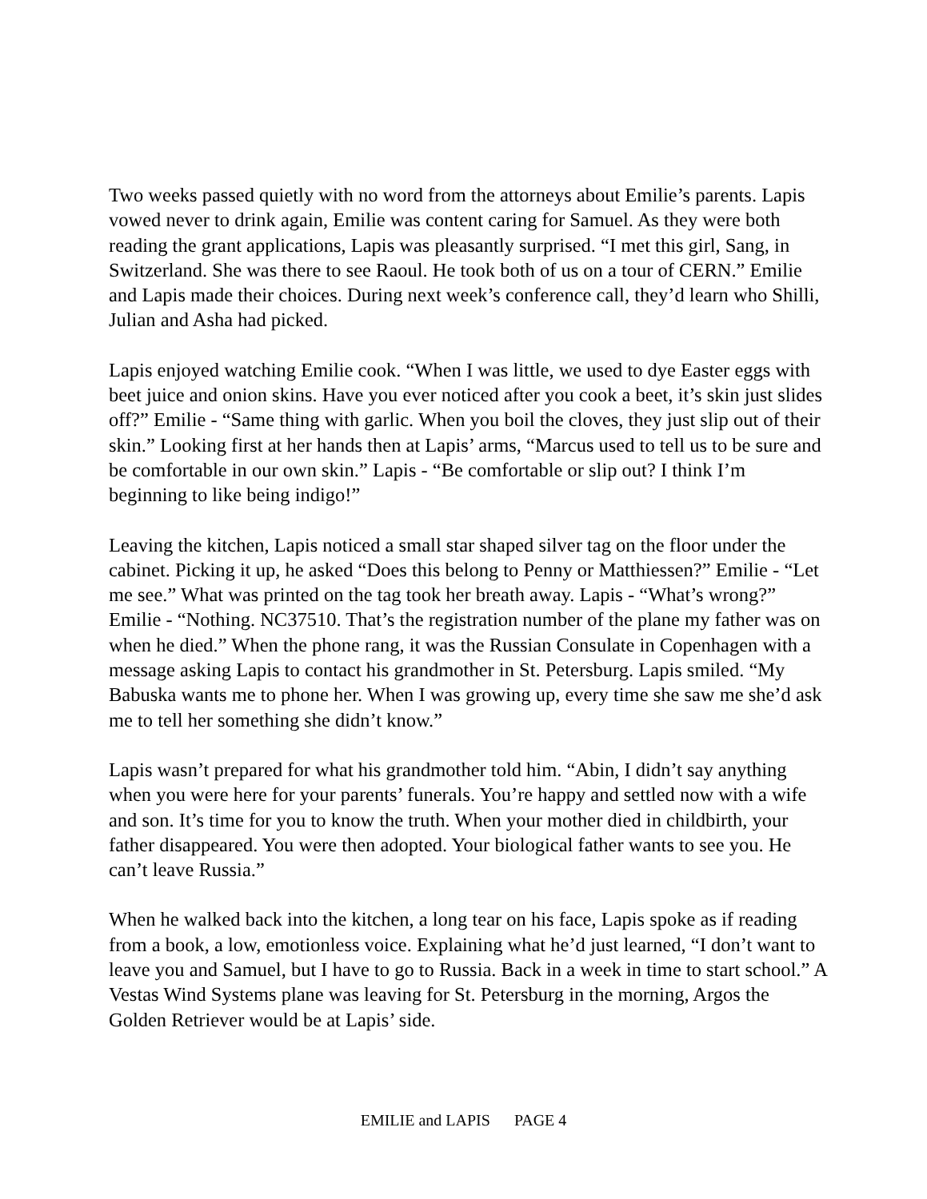Two weeks passed quietly with no word from the attorneys about Emilie’s parents. Lapis vowed never to drink again, Emilie was content caring for Samuel. As they were both reading the grant applications, Lapis was pleasantly surprised. “I met this girl, Sang, in Switzerland. She was there to see Raoul. He took both of us on a tour of CERN.” Emilie and Lapis made their choices. During next week’s conference call, they’d learn who Shilli, Julian and Asha had picked.
Lapis enjoyed watching Emilie cook. “When I was little, we used to dye Easter eggs with beet juice and onion skins. Have you ever noticed after you cook a beet, it’s skin just slides off?” Emilie - “Same thing with garlic. When you boil the cloves, they just slip out of their skin.” Looking first at her hands then at Lapis’ arms, “Marcus used to tell us to be sure and be comfortable in our own skin.” Lapis - “Be comfortable or slip out? I think I’m beginning to like being indigo!”
Leaving the kitchen, Lapis noticed a small star shaped silver tag on the floor under the cabinet. Picking it up, he asked “Does this belong to Penny or Matthiessen?” Emilie - “Let me see.” What was printed on the tag took her breath away. Lapis - “What’s wrong?” Emilie - “Nothing. NC37510. That’s the registration number of the plane my father was on when he died.” When the phone rang, it was the Russian Consulate in Copenhagen with a message asking Lapis to contact his grandmother in St. Petersburg. Lapis smiled. “My Babuska wants me to phone her. When I was growing up, every time she saw me she’d ask me to tell her something she didn’t know.”
Lapis wasn’t prepared for what his grandmother told him. “Abin, I didn’t say anything when you were here for your parents’ funerals. You’re happy and settled now with a wife and son. It’s time for you to know the truth. When your mother died in childbirth, your father disappeared. You were then adopted. Your biological father wants to see you. He can’t leave Russia.”
When he walked back into the kitchen, a long tear on his face, Lapis spoke as if reading from a book, a low, emotionless voice. Explaining what he’d just learned, “I don’t want to leave you and Samuel, but I have to go to Russia. Back in a week in time to start school.” A Vestas Wind Systems plane was leaving for St. Petersburg in the morning, Argos the Golden Retriever would be at Lapis’ side.
EMILIE and LAPIS PAGE 4